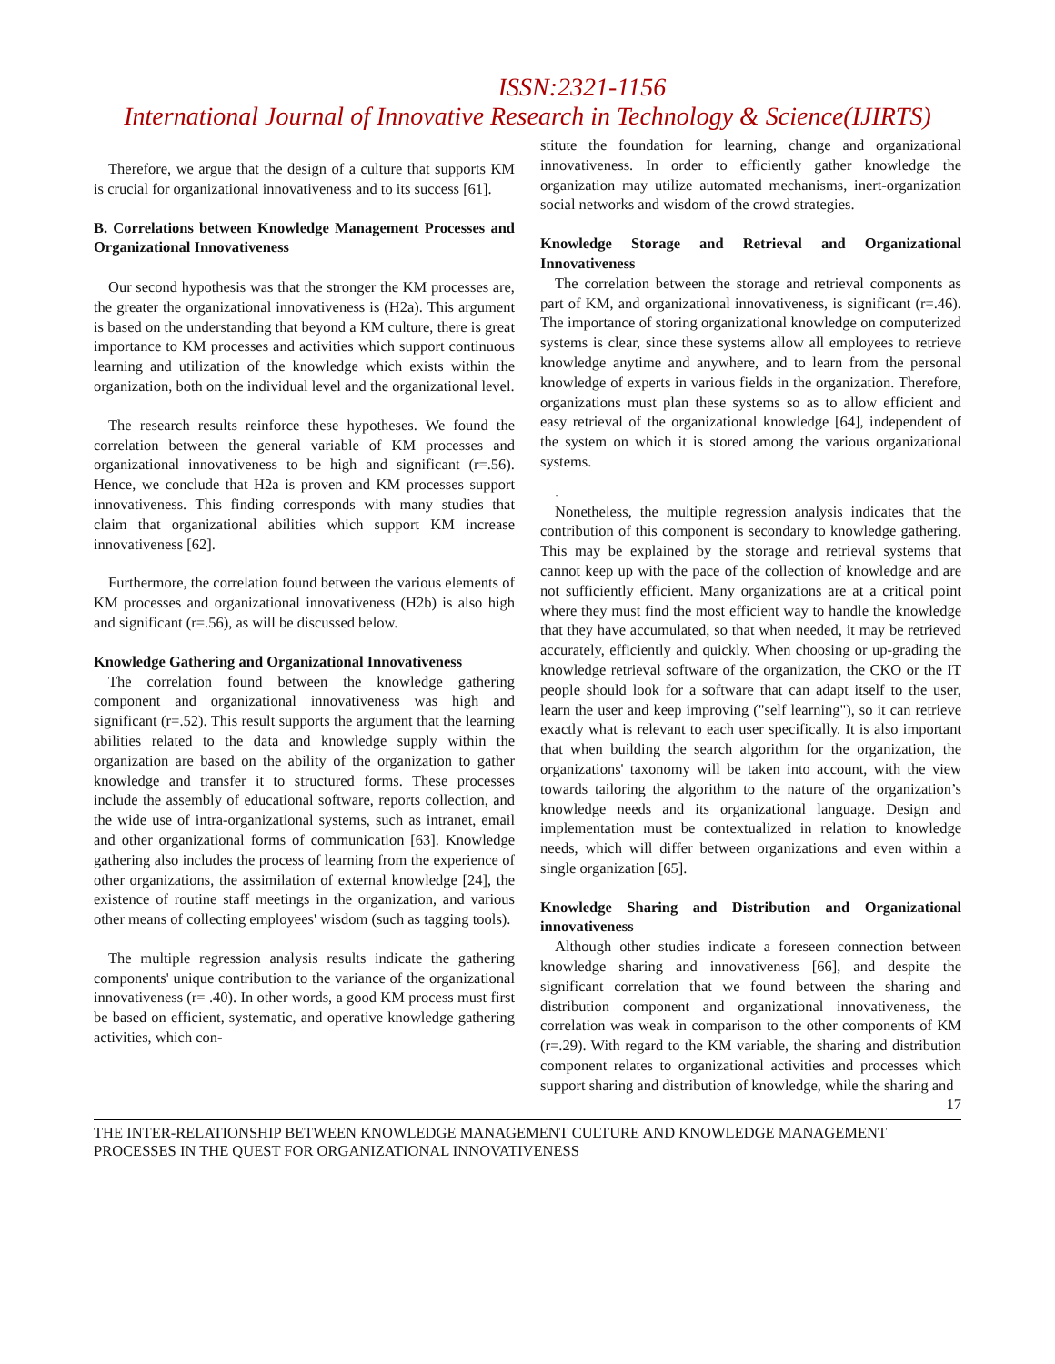ISSN:2321-1156
International Journal of Innovative Research in Technology & Science(IJIRTS)
Therefore, we argue that the design of a culture that supports KM is crucial for organizational innovativeness and to its success [61].
B. Correlations between Knowledge Management Processes and Organizational Innovativeness
Our second hypothesis was that the stronger the KM processes are, the greater the organizational innovativeness is (H2a). This argument is based on the understanding that beyond a KM culture, there is great importance to KM processes and activities which support continuous learning and utilization of the knowledge which exists within the organization, both on the individual level and the organizational level.
The research results reinforce these hypotheses. We found the correlation between the general variable of KM processes and organizational innovativeness to be high and significant (r=.56). Hence, we conclude that H2a is proven and KM processes support innovativeness. This finding corresponds with many studies that claim that organizational abilities which support KM increase innovativeness [62].
Furthermore, the correlation found between the various elements of KM processes and organizational innovativeness (H2b) is also high and significant (r=.56), as will be discussed below.
Knowledge Gathering and Organizational Innovativeness
The correlation found between the knowledge gathering component and organizational innovativeness was high and significant (r=.52). This result supports the argument that the learning abilities related to the data and knowledge supply within the organization are based on the ability of the organization to gather knowledge and transfer it to structured forms. These processes include the assembly of educational software, reports collection, and the wide use of intra-organizational systems, such as intranet, email and other organizational forms of communication [63]. Knowledge gathering also includes the process of learning from the experience of other organizations, the assimilation of external knowledge [24], the existence of routine staff meetings in the organization, and various other means of collecting employees' wisdom (such as tagging tools).
The multiple regression analysis results indicate the gathering components' unique contribution to the variance of the organizational innovativeness (r= .40). In other words, a good KM process must first be based on efficient, systematic, and operative knowledge gathering activities, which con-
stitute the foundation for learning, change and organizational innovativeness. In order to efficiently gather knowledge the organization may utilize automated mechanisms, inert-organization social networks and wisdom of the crowd strategies.
Knowledge Storage and Retrieval and Organizational Innovativeness
The correlation between the storage and retrieval components as part of KM, and organizational innovativeness, is significant (r=.46). The importance of storing organizational knowledge on computerized systems is clear, since these systems allow all employees to retrieve knowledge anytime and anywhere, and to learn from the personal knowledge of experts in various fields in the organization. Therefore, organizations must plan these systems so as to allow efficient and easy retrieval of the organizational knowledge [64], independent of the system on which it is stored among the various organizational systems.
.
Nonetheless, the multiple regression analysis indicates that the contribution of this component is secondary to knowledge gathering. This may be explained by the storage and retrieval systems that cannot keep up with the pace of the collection of knowledge and are not sufficiently efficient. Many organizations are at a critical point where they must find the most efficient way to handle the knowledge that they have accumulated, so that when needed, it may be retrieved accurately, efficiently and quickly. When choosing or up-grading the knowledge retrieval software of the organization, the CKO or the IT people should look for a software that can adapt itself to the user, learn the user and keep improving ("self learning"), so it can retrieve exactly what is relevant to each user specifically. It is also important that when building the search algorithm for the organization, the organizations' taxonomy will be taken into account, with the view towards tailoring the algorithm to the nature of the organization’s knowledge needs and its organizational language. Design and implementation must be contextualized in relation to knowledge needs, which will differ between organizations and even within a single organization [65].
Knowledge Sharing and Distribution and Organizational innovativeness
Although other studies indicate a foreseen connection between knowledge sharing and innovativeness [66], and despite the significant correlation that we found between the sharing and distribution component and organizational innovativeness, the correlation was weak in comparison to the other components of KM (r=.29). With regard to the KM variable, the sharing and distribution component relates to organizational activities and processes which support sharing and distribution of knowledge, while the sharing and
17
THE INTER-RELATIONSHIP BETWEEN KNOWLEDGE MANAGEMENT CULTURE AND KNOWLEDGE MANAGEMENT PROCESSES IN THE QUEST FOR ORGANIZATIONAL INNOVATIVENESS